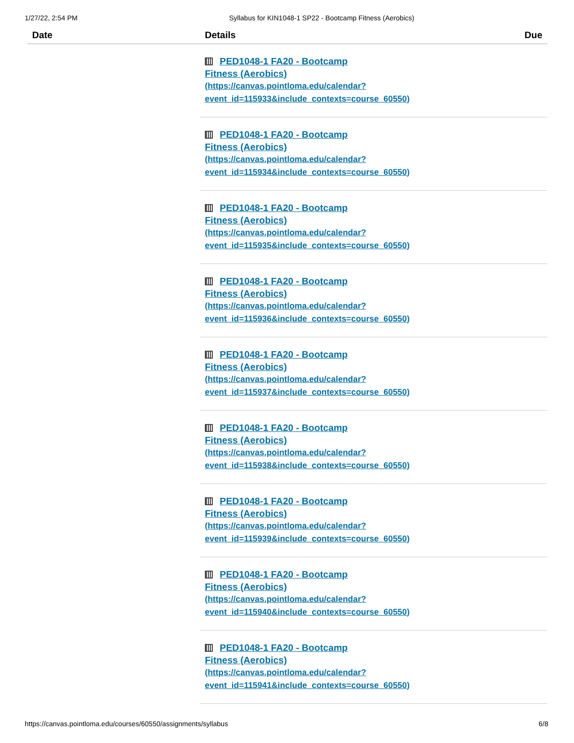1/27/22, 2:54 PM Syllabus for KIN1048-1 SP22 - Bootcamp Fitness (Aerobics)
| Date | Details | Due |
| --- | --- | --- |
| | PED1048-1 FA20 - Bootcamp Fitness (Aerobics) (https://canvas.pointloma.edu/calendar? event_id=115933&include_contexts=course_60550) | |
| | PED1048-1 FA20 - Bootcamp Fitness (Aerobics) (https://canvas.pointloma.edu/calendar? event_id=115934&include_contexts=course_60550) | |
| | PED1048-1 FA20 - Bootcamp Fitness (Aerobics) (https://canvas.pointloma.edu/calendar? event_id=115935&include_contexts=course_60550) | |
| | PED1048-1 FA20 - Bootcamp Fitness (Aerobics) (https://canvas.pointloma.edu/calendar? event_id=115936&include_contexts=course_60550) | |
| | PED1048-1 FA20 - Bootcamp Fitness (Aerobics) (https://canvas.pointloma.edu/calendar? event_id=115937&include_contexts=course_60550) | |
| | PED1048-1 FA20 - Bootcamp Fitness (Aerobics) (https://canvas.pointloma.edu/calendar? event_id=115938&include_contexts=course_60550) | |
| | PED1048-1 FA20 - Bootcamp Fitness (Aerobics) (https://canvas.pointloma.edu/calendar? event_id=115939&include_contexts=course_60550) | |
| | PED1048-1 FA20 - Bootcamp Fitness (Aerobics) (https://canvas.pointloma.edu/calendar? event_id=115940&include_contexts=course_60550) | |
| | PED1048-1 FA20 - Bootcamp Fitness (Aerobics) (https://canvas.pointloma.edu/calendar? event_id=115941&include_contexts=course_60550) | |
https://canvas.pointloma.edu/courses/60550/assignments/syllabus 6/8